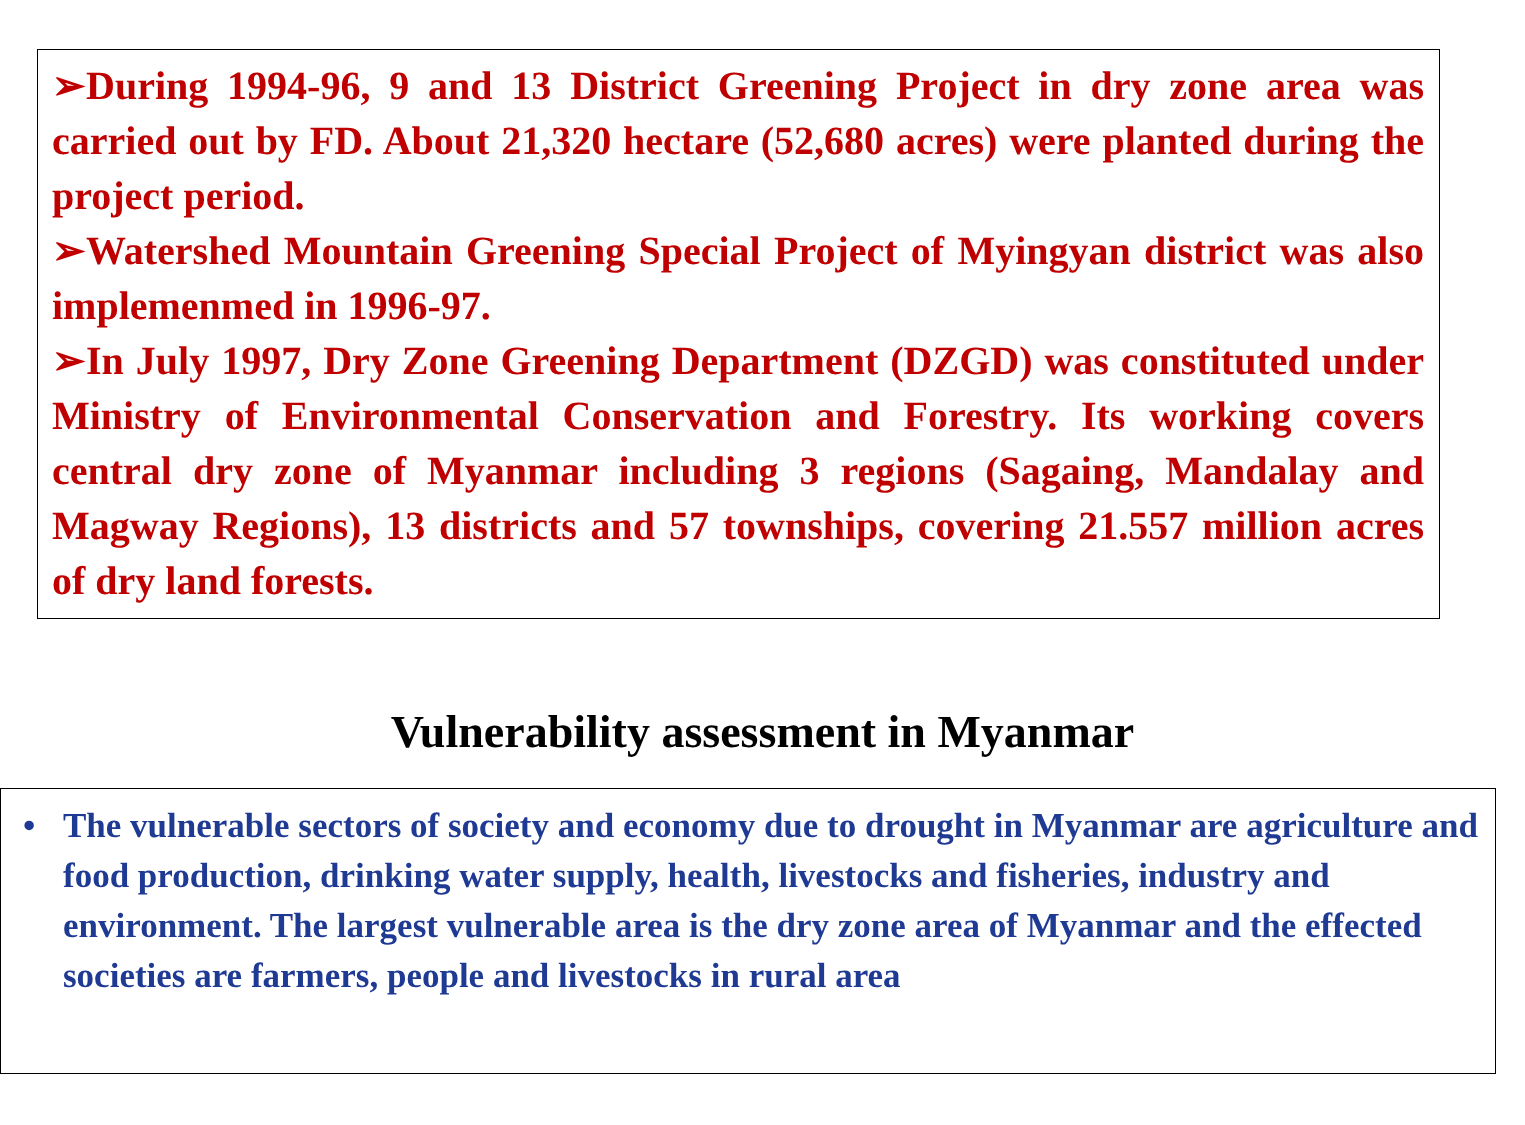➢During 1994-96, 9 and 13 District Greening Project in dry zone area was carried out by FD. About 21,320 hectare (52,680 acres) were planted during the project period.
➢Watershed Mountain Greening Special Project of Myingyan district was also implemenmed in 1996-97.
➢In July 1997, Dry Zone Greening Department (DZGD) was constituted under Ministry of Environmental Conservation and Forestry. Its working covers central dry zone of Myanmar including 3 regions (Sagaing, Mandalay and Magway Regions), 13 districts and 57 townships, covering 21.557 million acres of dry land forests.
Vulnerability assessment in Myanmar
• The vulnerable sectors of society and economy due to drought in Myanmar are agriculture and food production, drinking water supply, health, livestocks and fisheries, industry and environment. The largest vulnerable area is the dry zone area of Myanmar and the effected societies are farmers, people and livestocks in rural area